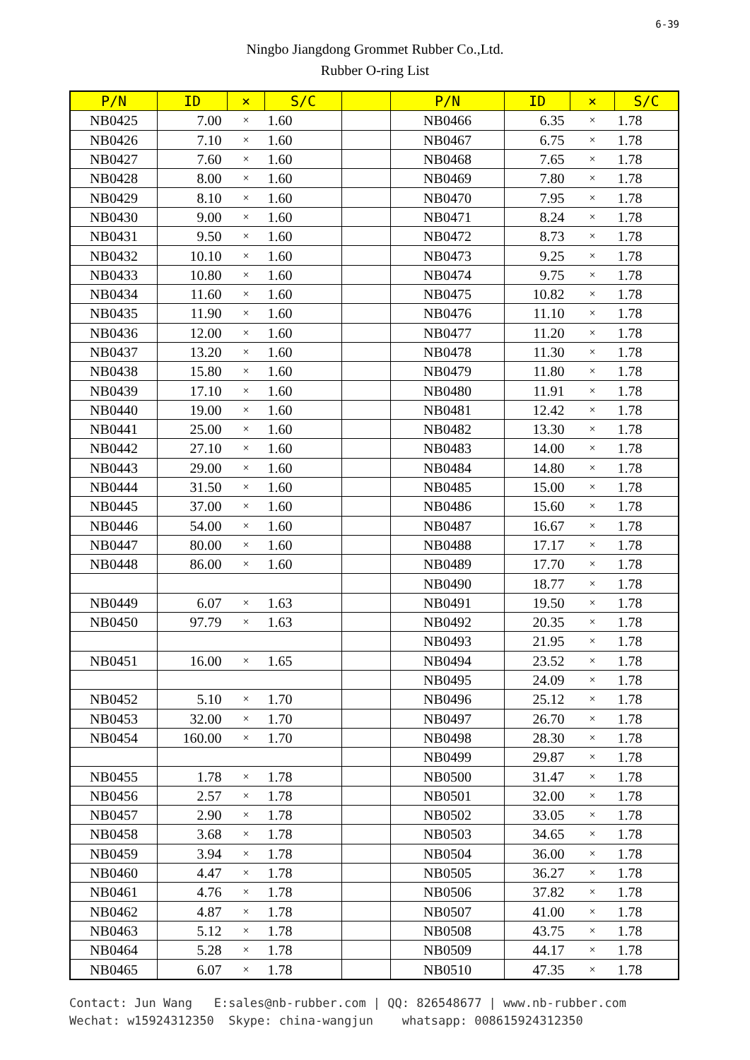6-39
Ningbo Jiangdong Grommet Rubber Co.,Ltd.
Rubber O-ring List
| P/N | ID | × | S/C | | P/N | ID | × | S/C |
| --- | --- | --- | --- | --- | --- | --- | --- | --- |
| NB0425 | 7.00 | × | 1.60 | | NB0466 | 6.35 | × | 1.78 |
| NB0426 | 7.10 | × | 1.60 | | NB0467 | 6.75 | × | 1.78 |
| NB0427 | 7.60 | × | 1.60 | | NB0468 | 7.65 | × | 1.78 |
| NB0428 | 8.00 | × | 1.60 | | NB0469 | 7.80 | × | 1.78 |
| NB0429 | 8.10 | × | 1.60 | | NB0470 | 7.95 | × | 1.78 |
| NB0430 | 9.00 | × | 1.60 | | NB0471 | 8.24 | × | 1.78 |
| NB0431 | 9.50 | × | 1.60 | | NB0472 | 8.73 | × | 1.78 |
| NB0432 | 10.10 | × | 1.60 | | NB0473 | 9.25 | × | 1.78 |
| NB0433 | 10.80 | × | 1.60 | | NB0474 | 9.75 | × | 1.78 |
| NB0434 | 11.60 | × | 1.60 | | NB0475 | 10.82 | × | 1.78 |
| NB0435 | 11.90 | × | 1.60 | | NB0476 | 11.10 | × | 1.78 |
| NB0436 | 12.00 | × | 1.60 | | NB0477 | 11.20 | × | 1.78 |
| NB0437 | 13.20 | × | 1.60 | | NB0478 | 11.30 | × | 1.78 |
| NB0438 | 15.80 | × | 1.60 | | NB0479 | 11.80 | × | 1.78 |
| NB0439 | 17.10 | × | 1.60 | | NB0480 | 11.91 | × | 1.78 |
| NB0440 | 19.00 | × | 1.60 | | NB0481 | 12.42 | × | 1.78 |
| NB0441 | 25.00 | × | 1.60 | | NB0482 | 13.30 | × | 1.78 |
| NB0442 | 27.10 | × | 1.60 | | NB0483 | 14.00 | × | 1.78 |
| NB0443 | 29.00 | × | 1.60 | | NB0484 | 14.80 | × | 1.78 |
| NB0444 | 31.50 | × | 1.60 | | NB0485 | 15.00 | × | 1.78 |
| NB0445 | 37.00 | × | 1.60 | | NB0486 | 15.60 | × | 1.78 |
| NB0446 | 54.00 | × | 1.60 | | NB0487 | 16.67 | × | 1.78 |
| NB0447 | 80.00 | × | 1.60 | | NB0488 | 17.17 | × | 1.78 |
| NB0448 | 86.00 | × | 1.60 | | NB0489 | 17.70 | × | 1.78 |
| | | | | | NB0490 | 18.77 | × | 1.78 |
| NB0449 | 6.07 | × | 1.63 | | NB0491 | 19.50 | × | 1.78 |
| NB0450 | 97.79 | × | 1.63 | | NB0492 | 20.35 | × | 1.78 |
| | | | | | NB0493 | 21.95 | × | 1.78 |
| NB0451 | 16.00 | × | 1.65 | | NB0494 | 23.52 | × | 1.78 |
| | | | | | NB0495 | 24.09 | × | 1.78 |
| NB0452 | 5.10 | × | 1.70 | | NB0496 | 25.12 | × | 1.78 |
| NB0453 | 32.00 | × | 1.70 | | NB0497 | 26.70 | × | 1.78 |
| NB0454 | 160.00 | × | 1.70 | | NB0498 | 28.30 | × | 1.78 |
| | | | | | NB0499 | 29.87 | × | 1.78 |
| NB0455 | 1.78 | × | 1.78 | | NB0500 | 31.47 | × | 1.78 |
| NB0456 | 2.57 | × | 1.78 | | NB0501 | 32.00 | × | 1.78 |
| NB0457 | 2.90 | × | 1.78 | | NB0502 | 33.05 | × | 1.78 |
| NB0458 | 3.68 | × | 1.78 | | NB0503 | 34.65 | × | 1.78 |
| NB0459 | 3.94 | × | 1.78 | | NB0504 | 36.00 | × | 1.78 |
| NB0460 | 4.47 | × | 1.78 | | NB0505 | 36.27 | × | 1.78 |
| NB0461 | 4.76 | × | 1.78 | | NB0506 | 37.82 | × | 1.78 |
| NB0462 | 4.87 | × | 1.78 | | NB0507 | 41.00 | × | 1.78 |
| NB0463 | 5.12 | × | 1.78 | | NB0508 | 43.75 | × | 1.78 |
| NB0464 | 5.28 | × | 1.78 | | NB0509 | 44.17 | × | 1.78 |
| NB0465 | 6.07 | × | 1.78 | | NB0510 | 47.35 | × | 1.78 |
Contact: Jun Wang E:sales@nb-rubber.com | QQ: 826548677 | www.nb-rubber.com Wechat: w15924312350 Skype: china-wangjun whatsapp: 008615924312350